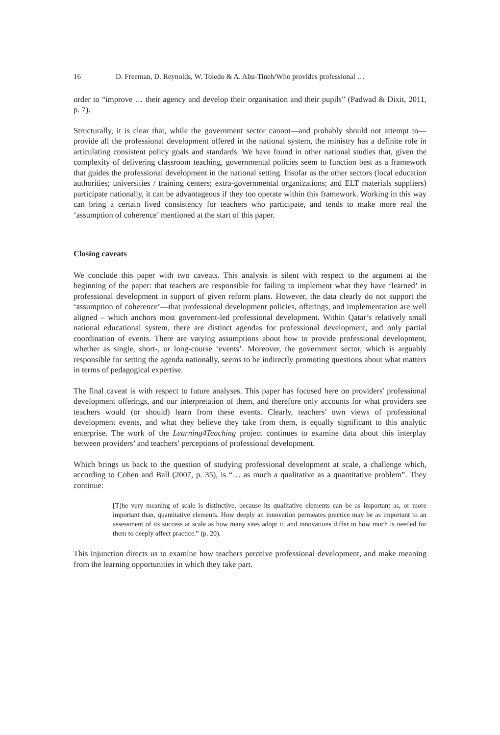16 D. Freeman, D. Reynolds, W. Toledo & A. Abu-Tineh/Who provides professional …
order to “improve … their agency and develop their organisation and their pupils” (Padwad & Dixit, 2011, p. 7).
Structurally, it is clear that, while the government sector cannot—and probably should not attempt to—provide all the professional development offered in the national system, the ministry has a definite role in articulating consistent policy goals and standards. We have found in other national studies that, given the complexity of delivering classroom teaching, governmental policies seem to function best as a framework that guides the professional development in the national setting. Insofar as the other sectors (local education authorities; universities / training centers; extra-governmental organizations; and ELT materials suppliers) participate nationally, it can be advantageous if they too operate within this framework. Working in this way can bring a certain lived consistency for teachers who participate, and tends to make more real the ‘assumption of coherence’ mentioned at the start of this paper.
Closing caveats
We conclude this paper with two caveats. This analysis is silent with respect to the argument at the beginning of the paper: that teachers are responsible for failing to implement what they have ‘learned’ in professional development in support of given reform plans. However, the data clearly do not support the ‘assumption of coherence’—that professional development policies, offerings, and implementation are well aligned – which anchors most government-led professional development. Within Qatar’s relatively small national educational system, there are distinct agendas for professional development, and only partial coordination of events. There are varying assumptions about how to provide professional development, whether as single, short-, or long-course ‘events’. Moreover, the government sector, which is arguably responsible for setting the agenda nationally, seems to be indirectly promoting questions about what matters in terms of pedagogical expertise.
The final caveat is with respect to future analyses. This paper has focused here on providers' professional development offerings, and our interpretation of them, and therefore only accounts for what providers see teachers would (or should) learn from these events. Clearly, teachers' own views of professional development events, and what they believe they take from them, is equally significant to this analytic enterprise. The work of the Learning4Teaching project continues to examine data about this interplay between providers’ and teachers’ perceptions of professional development.
Which brings us back to the question of studying professional development at scale, a challenge which, according to Cohen and Ball (2007, p. 35), is “… as much a qualitative as a quantitative problem”. They continue:
[T]he very meaning of scale is distinctive, because its qualitative elements can be as important as, or more important than, quantitative elements. How deeply an innovation permeates practice may be as important to an assessment of its success at scale as how many sites adopt it, and innovations differ in how much is needed for them to deeply affect practice.” (p. 20).
This injunction directs us to examine how teachers perceive professional development, and make meaning from the learning opportunities in which they take part.